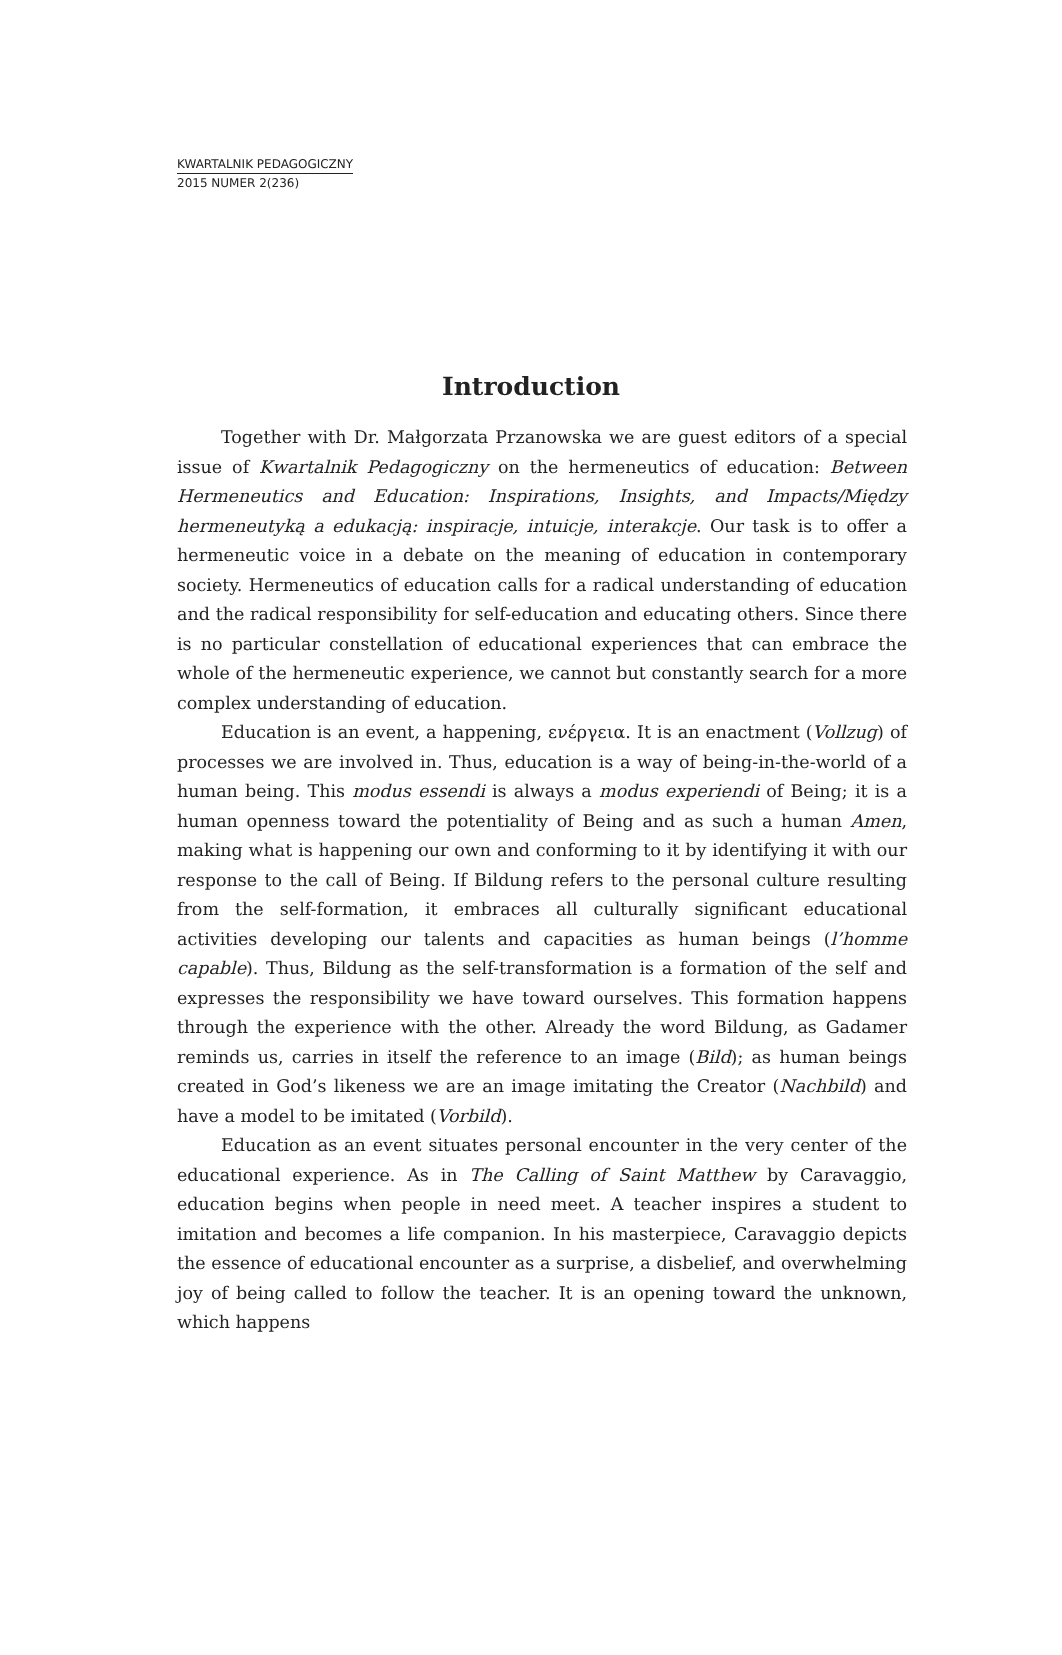KWARTALNIK PEDAGOGICZNY
2015 NUMER 2(236)
Introduction
Together with Dr. Małgorzata Przanowska we are guest editors of a special issue of Kwartalnik Pedagogiczny on the hermeneutics of education: Between Hermeneutics and Education: Inspirations, Insights, and Impacts/Między hermeneutyką a edukacją: inspiracje, intuicje, interakcje. Our task is to offer a hermeneutic voice in a debate on the meaning of education in contemporary society. Hermeneutics of education calls for a radical understanding of education and the radical responsibility for self-education and educating others. Since there is no particular constellation of educational experiences that can embrace the whole of the hermeneutic experience, we cannot but constantly search for a more complex understanding of education.
Education is an event, a happening, ενέργεια. It is an enactment (Vollzug) of processes we are involved in. Thus, education is a way of being-in-the-world of a human being. This modus essendi is always a modus experiendi of Being; it is a human openness toward the potentiality of Being and as such a human Amen, making what is happening our own and conforming to it by identifying it with our response to the call of Being. If Bildung refers to the personal culture resulting from the self-formation, it embraces all culturally significant educational activities developing our talents and capacities as human beings (l’homme capable). Thus, Bildung as the self-transformation is a formation of the self and expresses the responsibility we have toward ourselves. This formation happens through the experience with the other. Already the word Bildung, as Gadamer reminds us, carries in itself the reference to an image (Bild); as human beings created in God’s likeness we are an image imitating the Creator (Nachbild) and have a model to be imitated (Vorbild).
Education as an event situates personal encounter in the very center of the educational experience. As in The Calling of Saint Matthew by Caravaggio, education begins when people in need meet. A teacher inspires a student to imitation and becomes a life companion. In his masterpiece, Caravaggio depicts the essence of educational encounter as a surprise, a disbelief, and overwhelming joy of being called to follow the teacher. It is an opening toward the unknown, which happens